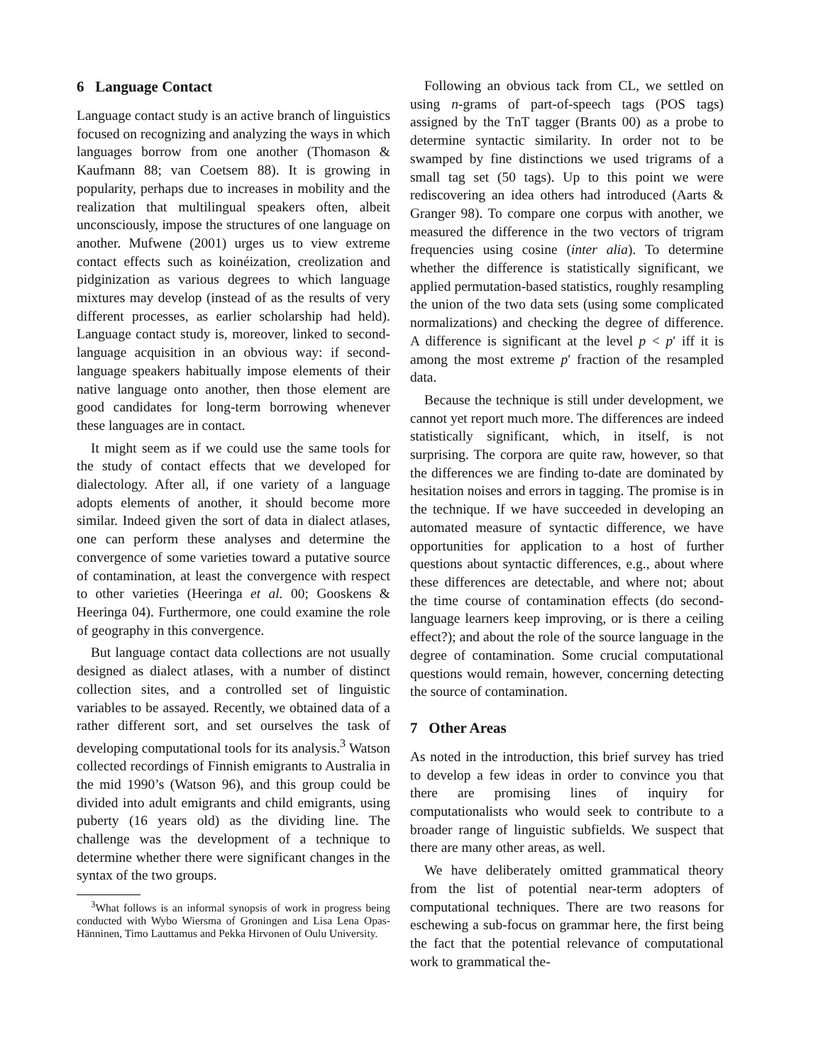6 Language Contact
Language contact study is an active branch of linguistics focused on recognizing and analyzing the ways in which languages borrow from one another (Thomason & Kaufmann 88; van Coetsem 88). It is growing in popularity, perhaps due to increases in mobility and the realization that multilingual speakers often, albeit unconsciously, impose the structures of one language on another. Mufwene (2001) urges us to view extreme contact effects such as koinéization, creolization and pidginization as various degrees to which language mixtures may develop (instead of as the results of very different processes, as earlier scholarship had held). Language contact study is, moreover, linked to second-language acquisition in an obvious way: if second-language speakers habitually impose elements of their native language onto another, then those element are good candidates for long-term borrowing whenever these languages are in contact.
It might seem as if we could use the same tools for the study of contact effects that we developed for dialectology. After all, if one variety of a language adopts elements of another, it should become more similar. Indeed given the sort of data in dialect atlases, one can perform these analyses and determine the convergence of some varieties toward a putative source of contamination, at least the convergence with respect to other varieties (Heeringa et al. 00; Gooskens & Heeringa 04). Furthermore, one could examine the role of geography in this convergence.
But language contact data collections are not usually designed as dialect atlases, with a number of distinct collection sites, and a controlled set of linguistic variables to be assayed. Recently, we obtained data of a rather different sort, and set ourselves the task of developing computational tools for its analysis.<sup>3</sup> Watson collected recordings of Finnish emigrants to Australia in the mid 1990’s (Watson 96), and this group could be divided into adult emigrants and child emigrants, using puberty (16 years old) as the dividing line. The challenge was the development of a technique to determine whether there were significant changes in the syntax of the two groups.
<sup>3</sup> What follows is an informal synopsis of work in progress being conducted with Wybo Wiersma of Groningen and Lisa Lena Opas-Hänninen, Timo Lauttamus and Pekka Hirvonen of Oulu University.
Following an obvious tack from CL, we settled on using n-grams of part-of-speech tags (POS tags) assigned by the TnT tagger (Brants 00) as a probe to determine syntactic similarity. In order not to be swamped by fine distinctions we used trigrams of a small tag set (50 tags). Up to this point we were rediscovering an idea others had introduced (Aarts & Granger 98). To compare one corpus with another, we measured the difference in the two vectors of trigram frequencies using cosine (inter alia). To determine whether the difference is statistically significant, we applied permutation-based statistics, roughly resampling the union of the two data sets (using some complicated normalizations) and checking the degree of difference. A difference is significant at the level p < p′ iff it is among the most extreme p′ fraction of the resampled data.
Because the technique is still under development, we cannot yet report much more. The differences are indeed statistically significant, which, in itself, is not surprising. The corpora are quite raw, however, so that the differences we are finding to-date are dominated by hesitation noises and errors in tagging. The promise is in the technique. If we have succeeded in developing an automated measure of syntactic difference, we have opportunities for application to a host of further questions about syntactic differences, e.g., about where these differences are detectable, and where not; about the time course of contamination effects (do second-language learners keep improving, or is there a ceiling effect?); and about the role of the source language in the degree of contamination. Some crucial computational questions would remain, however, concerning detecting the source of contamination.
7 Other Areas
As noted in the introduction, this brief survey has tried to develop a few ideas in order to convince you that there are promising lines of inquiry for computationalists who would seek to contribute to a broader range of linguistic subfields. We suspect that there are many other areas, as well.
We have deliberately omitted grammatical theory from the list of potential near-term adopters of computational techniques. There are two reasons for eschewing a sub-focus on grammar here, the first being the fact that the potential relevance of computational work to grammatical the-